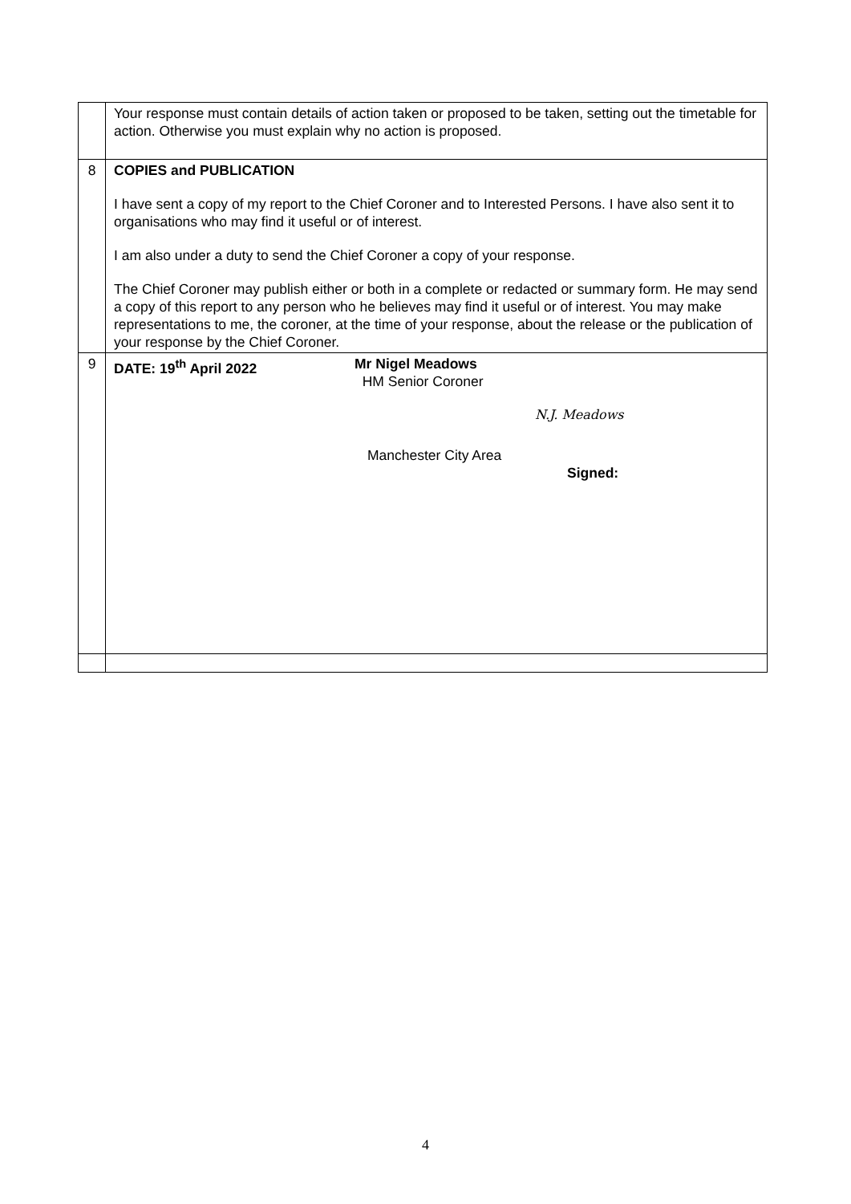| | Your response must contain details of action taken or proposed to be taken, setting out the timetable for action. Otherwise you must explain why no action is proposed. |
| 8 | COPIES and PUBLICATION I have sent a copy of my report to the Chief Coroner and to Interested Persons. I have also sent it to organisations who may find it useful or of interest. I am also under a duty to send the Chief Coroner a copy of your response. The Chief Coroner may publish either or both in a complete or redacted or summary form. He may send a copy of this report to any person who he believes may find it useful or of interest. You may make representations to me, the coroner, at the time of your response, about the release or the publication of your response by the Chief Coroner. |
| 9 | DATE: 19<sup>th</sup> April 2022 Mr Nigel Meadows HM Senior Coroner N.J. Meadows Manchester City Area Signed: |
4